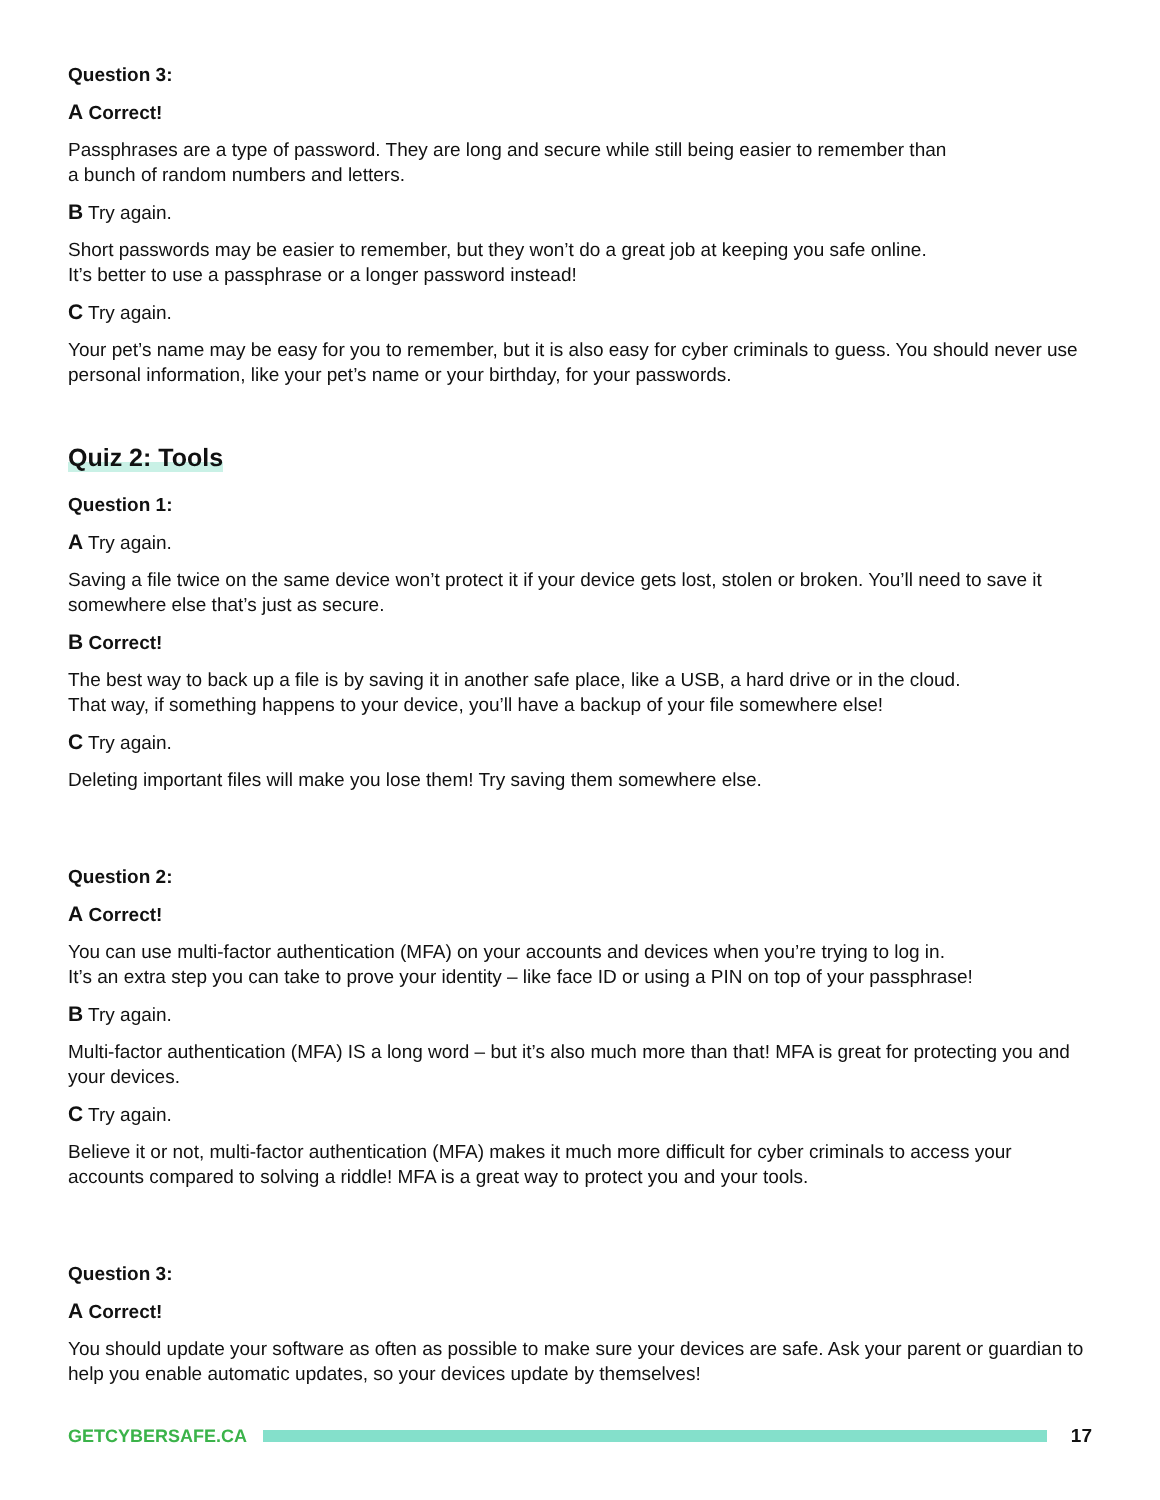Question 3:
A Correct!
Passphrases are a type of password. They are long and secure while still being easier to remember than
a bunch of random numbers and letters.
B Try again.
Short passwords may be easier to remember, but they won’t do a great job at keeping you safe online.
It’s better to use a passphrase or a longer password instead!
C Try again.
Your pet’s name may be easy for you to remember, but it is also easy for cyber criminals to guess. You should never use personal information, like your pet’s name or your birthday, for your passwords.
Quiz 2: Tools
Question 1:
A Try again.
Saving a file twice on the same device won’t protect it if your device gets lost, stolen or broken. You’ll need to save it somewhere else that’s just as secure.
B Correct!
The best way to back up a file is by saving it in another safe place, like a USB, a hard drive or in the cloud.
That way, if something happens to your device, you’ll have a backup of your file somewhere else!
C Try again.
Deleting important files will make you lose them! Try saving them somewhere else.
Question 2:
A Correct!
You can use multi-factor authentication (MFA) on your accounts and devices when you’re trying to log in.
It’s an extra step you can take to prove your identity – like face ID or using a PIN on top of your passphrase!
B Try again.
Multi-factor authentication (MFA) IS a long word – but it’s also much more than that! MFA is great for protecting you and your devices.
C Try again.
Believe it or not, multi-factor authentication (MFA) makes it much more difficult for cyber criminals to access your accounts compared to solving a riddle! MFA is a great way to protect you and your tools.
Question 3:
A Correct!
You should update your software as often as possible to make sure your devices are safe. Ask your parent or guardian to help you enable automatic updates, so your devices update by themselves!
GETCYBERSAFE.CA 17